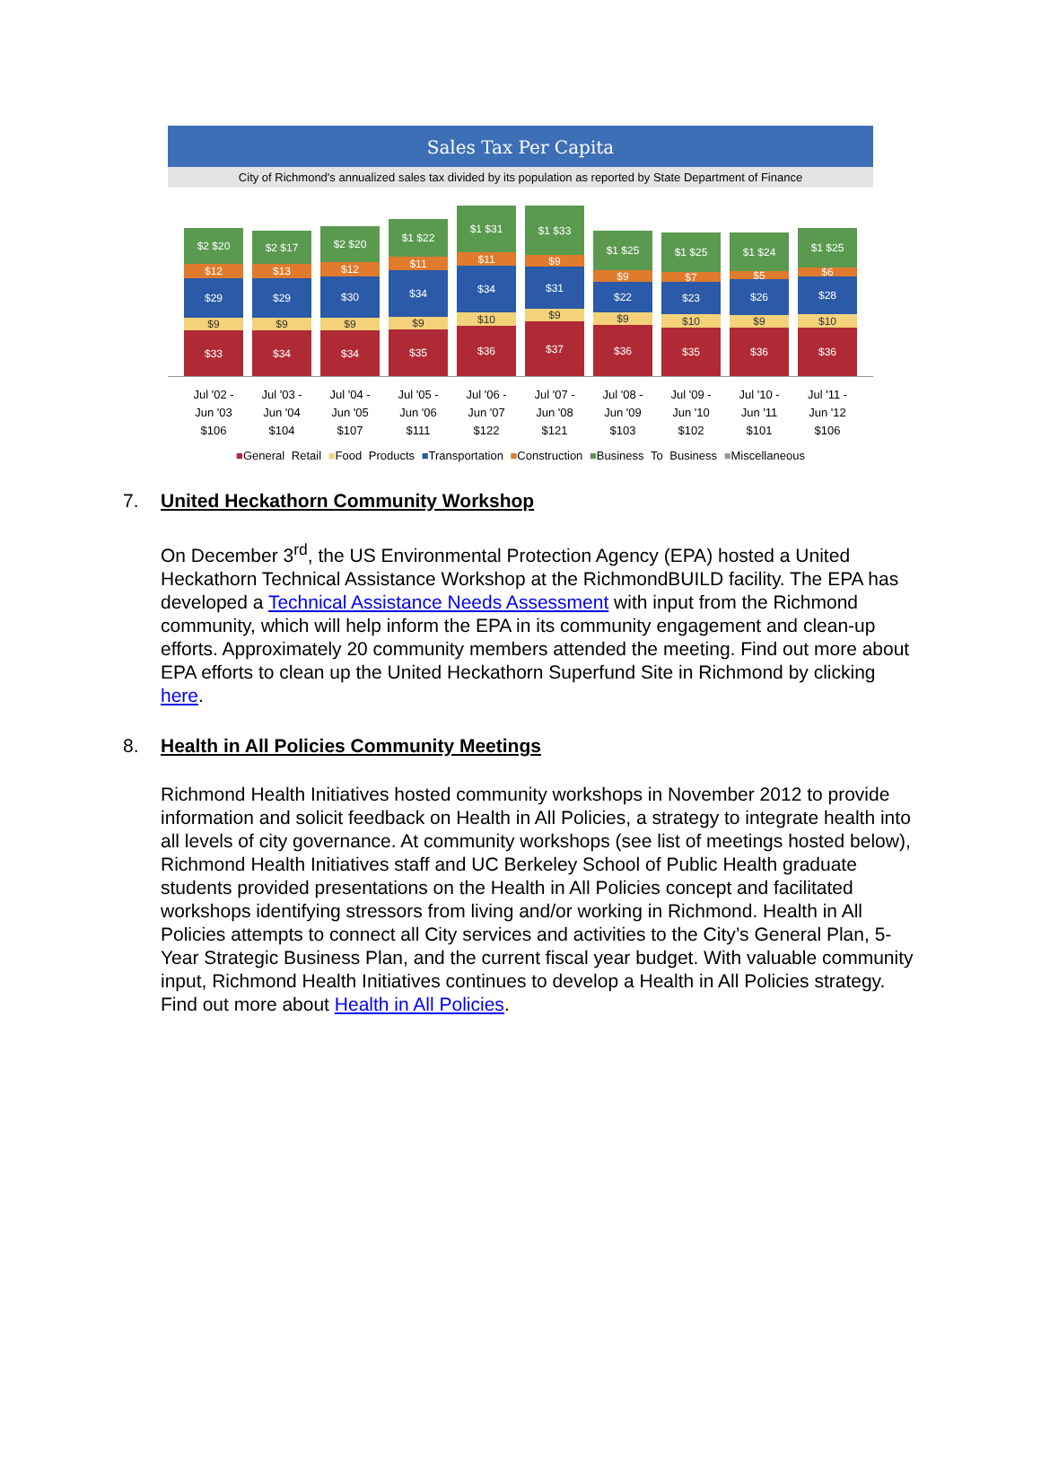Sales Tax Per Capita
City of Richmond's annualized sales tax divided by its population as reported by State Department of Finance
$2 $20
$12
$29
$9
$33
$2 $17
$13
$29
$9
$34
$2 $20
$12
$30
$9
$34
$1 $22
$11
$34
$9
$35
$1 $31
$11
$34
$10
$36
$1 $33
$9
$31
$9
$37
$1 $25
$9
$22
$9
$36
$1 $25
$7
$23
$10
$35
$1 $24
$5
$26
$9
$36
$1 $25
$6
$28
$10
$36
Jul '02 -
Jun '03
$106
Jul '03 -
Jun '04
$104
Jul '04 -
Jun '05
$107
Jul '05 -
Jun '06
$111
Jul '06 -
Jun '07
$122
Jul '07 -
Jun '08
$121
Jul '08 -
Jun '09
$103
Jul '09 -
Jun '10
$102
Jul '10 -
Jun '11
$101
Jul '11 -
Jun '12
$106
■General Retail ■Food Products ■Transportation ■Construction ■Business To Business ■Miscellaneous
7. United Heckathorn Community Workshop
On December 3<sup>rd</sup>, the US Environmental Protection Agency (EPA) hosted a United Heckathorn Technical Assistance Workshop at the RichmondBUILD facility. The EPA has developed a Technical Assistance Needs Assessment with input from the Richmond community, which will help inform the EPA in its community engagement and clean-up efforts. Approximately 20 community members attended the meeting. Find out more about EPA efforts to clean up the United Heckathorn Superfund Site in Richmond by clicking here.
8. Health in All Policies Community Meetings
Richmond Health Initiatives hosted community workshops in November 2012 to provide information and solicit feedback on Health in All Policies, a strategy to integrate health into all levels of city governance. At community workshops (see list of meetings hosted below), Richmond Health Initiatives staff and UC Berkeley School of Public Health graduate students provided presentations on the Health in All Policies concept and facilitated workshops identifying stressors from living and/or working in Richmond. Health in All Policies attempts to connect all City services and activities to the City’s General Plan, 5-Year Strategic Business Plan, and the current fiscal year budget. With valuable community input, Richmond Health Initiatives continues to develop a Health in All Policies strategy. Find out more about Health in All Policies.